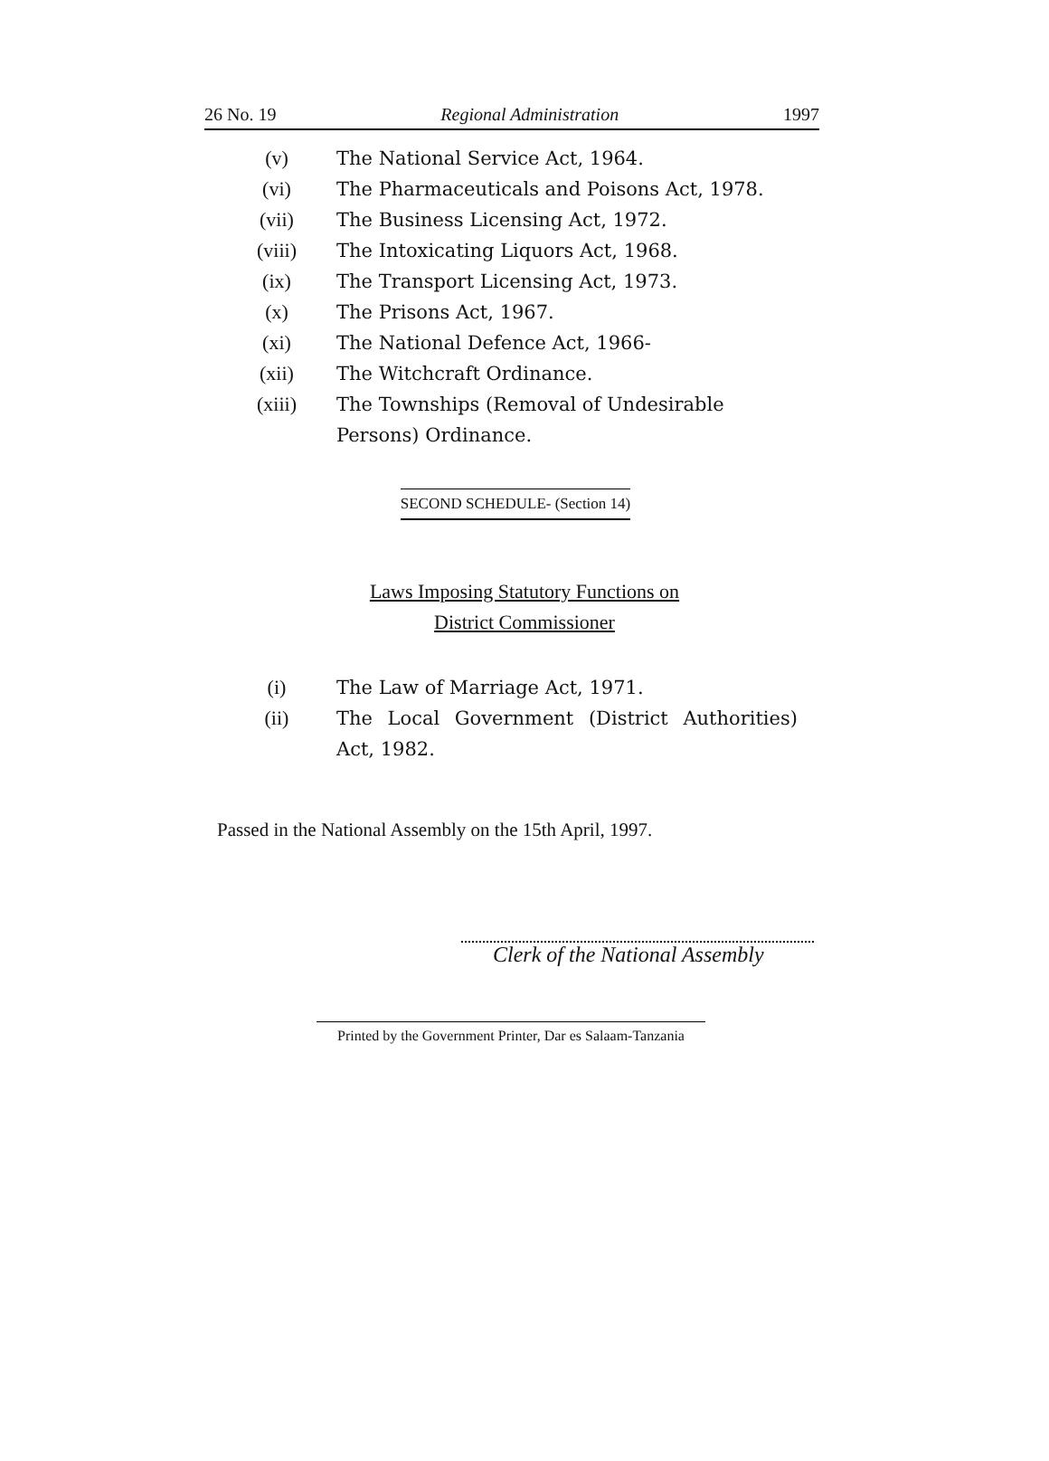26 No. 19 Regional Administration 1997
(v) The National Service Act, 1964.
(vi) The Pharmaceuticals and Poisons Act, 1978.
(vii) The Business Licensing Act, 1972.
(viii) The Intoxicating Liquors Act, 1968.
(ix) The Transport Licensing Act, 1973.
(x) The Prisons Act, 1967.
(xi) The National Defence Act, 1966-
(xii) The Witchcraft Ordinance.
(xiii) The Townships (Removal of Undesirable Persons) Ordinance.
SECOND SCHEDULE- (Section 14)
Laws Imposing Statutory Functions on
District Commissioner
(i) The Law of Marriage Act, 1971.
(ii) The Local Government (District Authorities) Act, 1982.
Passed in the National Assembly on the 15th April, 1997.
Clerk of the National Assembly
Printed by the Government Printer, Dar es Salaam-Tanzania